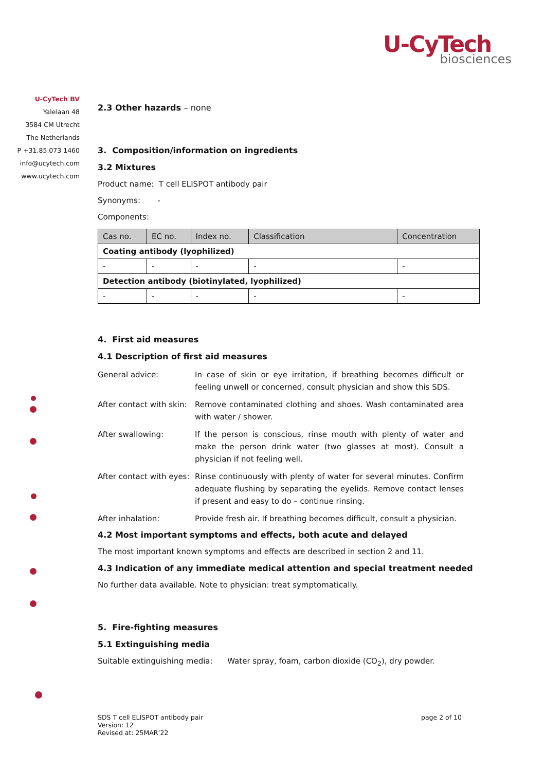U-CyTech
biosciences
U-CyTech BV
Yalelaan 48
3584 CM Utrecht
The Netherlands
P +31.85.073 1460
info@ucytech.com
www.ucytech.com
2.3 Other hazards – none
3. Composition/information on ingredients
3.2 Mixtures
Product name: T cell ELISPOT antibody pair
Synonyms: -
Components:
| Cas no. | EC no. | Index no. | Classification | Concentration |
| --- | --- | --- | --- | --- |
| Coating antibody (lyophilized) | | | | |
| - | - | - | - | - |
| Detection antibody (biotinylated, lyophilized) | | | | |
| - | - | - | - | - |
4. First aid measures
4.1 Description of first aid measures
| General advice: | In case of skin or eye irritation, if breathing becomes difficult or feeling unwell or concerned, consult physician and show this SDS. |
| After contact with skin: | Remove contaminated clothing and shoes. Wash contaminated area with water / shower. |
| After swallowing: | If the person is conscious, rinse mouth with plenty of water and make the person drink water (two glasses at most). Consult a physician if not feeling well. |
| After contact with eyes: | Rinse continuously with plenty of water for several minutes. Confirm adequate flushing by separating the eyelids. Remove contact lenses if present and easy to do – continue rinsing. |
| After inhalation: | Provide fresh air. If breathing becomes difficult, consult a physician. |
4.2 Most important symptoms and effects, both acute and delayed
The most important known symptoms and effects are described in section 2 and 11.
4.3 Indication of any immediate medical attention and special treatment needed
No further data available. Note to physician: treat symptomatically.
5. Fire-fighting measures
5.1 Extinguishing media
Suitable extinguishing media: Water spray, foam, carbon dioxide (CO<sub>2</sub>), dry powder.
SDS T cell ELISPOT antibody pair
Version: 12
Revised at: 25MAR’22
page 2 of 10